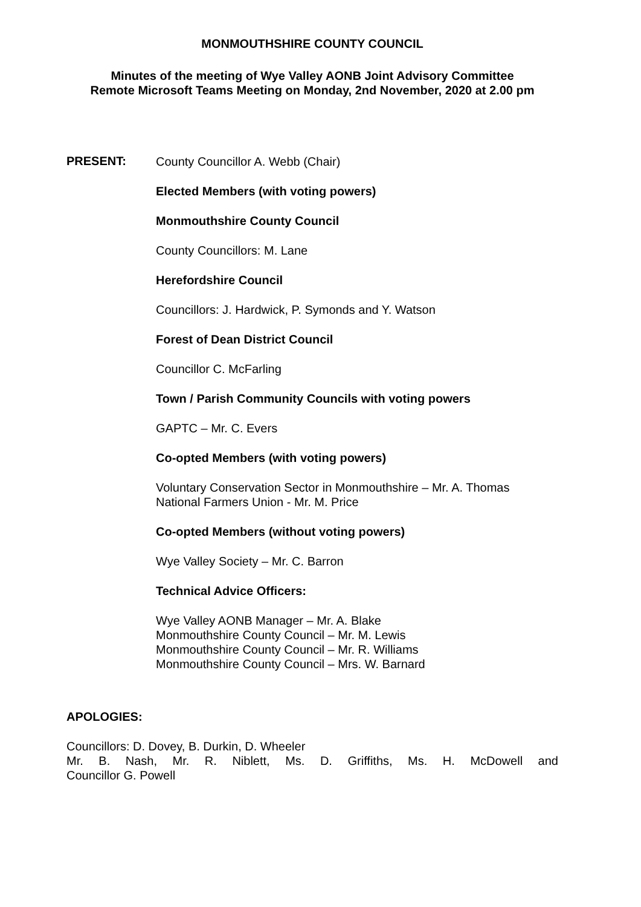MONMOUTHSHIRE COUNTY COUNCIL
Minutes of the meeting of Wye Valley AONB Joint Advisory Committee
Remote Microsoft Teams Meeting on Monday, 2nd November, 2020 at 2.00 pm
PRESENT:
County Councillor A. Webb (Chair)
Elected Members (with voting powers)
Monmouthshire County Council
County Councillors: M. Lane
Herefordshire Council
Councillors: J. Hardwick, P. Symonds and Y. Watson
Forest of Dean District Council
Councillor C. McFarling
Town / Parish Community Councils with voting powers
GAPTC – Mr. C. Evers
Co-opted Members (with voting powers)
Voluntary Conservation Sector in Monmouthshire – Mr. A. Thomas
National Farmers Union - Mr. M. Price
Co-opted Members (without voting powers)
Wye Valley Society – Mr. C. Barron
Technical Advice Officers:
Wye Valley AONB Manager – Mr. A. Blake
Monmouthshire County Council – Mr. M. Lewis
Monmouthshire County Council – Mr. R. Williams
Monmouthshire County Council – Mrs. W. Barnard
APOLOGIES:
Councillors: D. Dovey, B. Durkin, D. Wheeler
Mr. B. Nash, Mr. R. Niblett, Ms. D. Griffiths, Ms. H. McDowell and
Councillor G. Powell